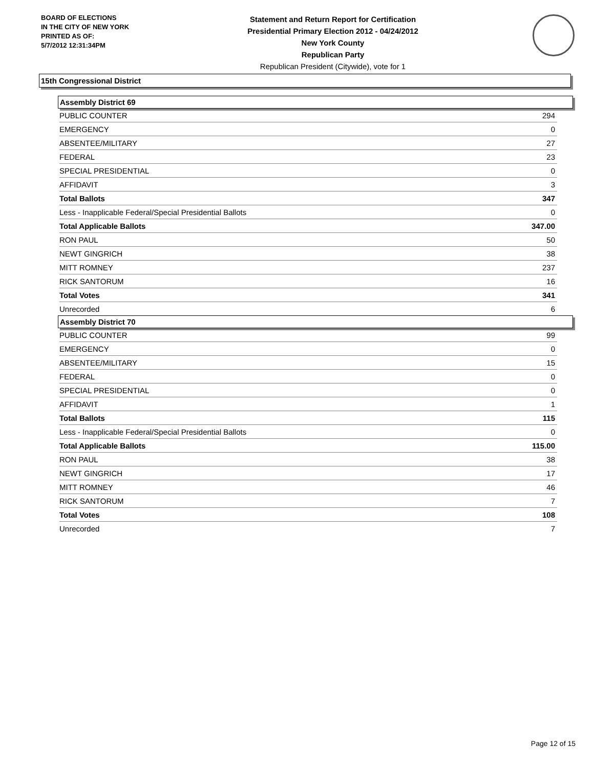BOARD OF ELECTIONS
IN THE CITY OF NEW YORK
PRINTED AS OF:
5/7/2012 12:31:34PM
Statement and Return Report for Certification
Presidential Primary Election 2012 - 04/24/2012
New York County
Republican Party
Republican President (Citywide), vote for 1
15th Congressional District
Assembly District 69
| PUBLIC COUNTER | 294 |
| EMERGENCY | 0 |
| ABSENTEE/MILITARY | 27 |
| FEDERAL | 23 |
| SPECIAL PRESIDENTIAL | 0 |
| AFFIDAVIT | 3 |
| Total Ballots | 347 |
| Less - Inapplicable Federal/Special Presidential Ballots | 0 |
| Total Applicable Ballots | 347.00 |
| RON PAUL | 50 |
| NEWT GINGRICH | 38 |
| MITT ROMNEY | 237 |
| RICK SANTORUM | 16 |
| Total Votes | 341 |
| Unrecorded | 6 |
Assembly District 70
| PUBLIC COUNTER | 99 |
| EMERGENCY | 0 |
| ABSENTEE/MILITARY | 15 |
| FEDERAL | 0 |
| SPECIAL PRESIDENTIAL | 0 |
| AFFIDAVIT | 1 |
| Total Ballots | 115 |
| Less - Inapplicable Federal/Special Presidential Ballots | 0 |
| Total Applicable Ballots | 115.00 |
| RON PAUL | 38 |
| NEWT GINGRICH | 17 |
| MITT ROMNEY | 46 |
| RICK SANTORUM | 7 |
| Total Votes | 108 |
| Unrecorded | 7 |
Page 12 of 15